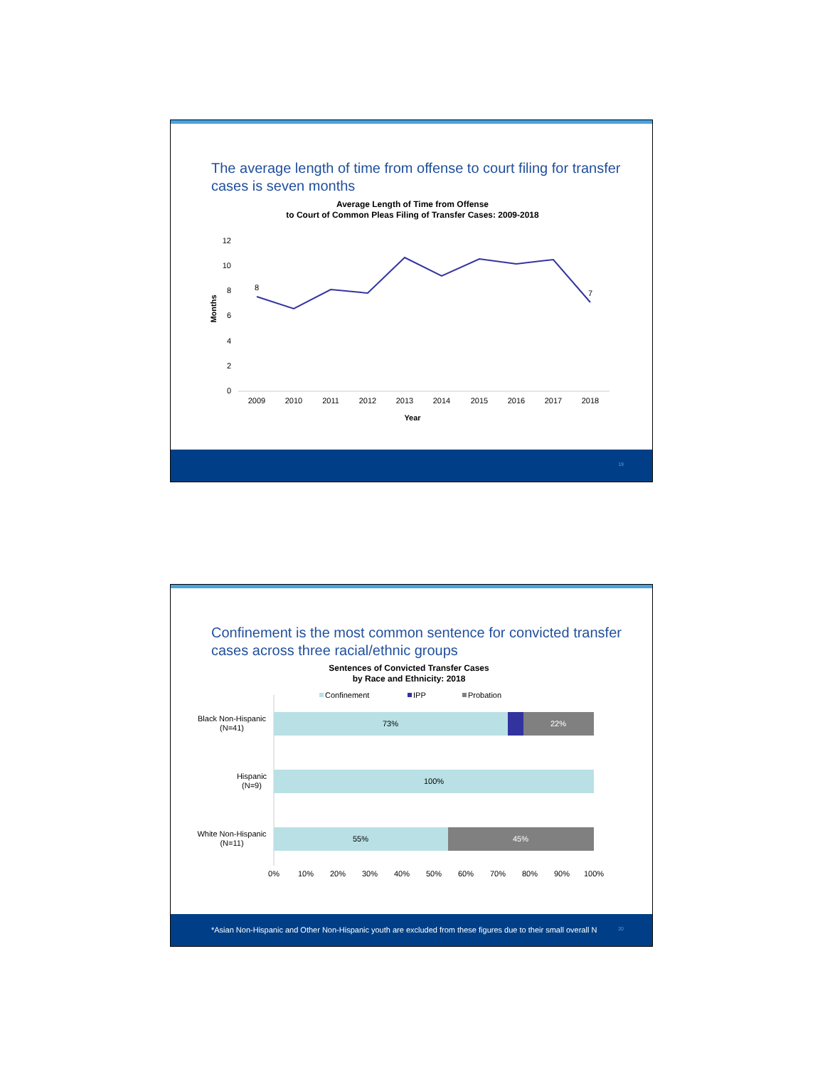The average length of time from offense to court filing for transfer cases is seven months
Average Length of Time from Offense
to Court of Common Pleas Filing of Transfer Cases: 2009-2018
12
10
8
6
4
2
0
Months
8
7
2009
2010
2011
2012
2013
2014
2015
2016
2017
2018
Year
19
Confinement is the most common sentence for convicted transfer cases across three racial/ethnic groups
Sentences of Convicted Transfer Cases
by Race and Ethnicity: 2018
Confinement
IPP
Probation
Black Non-Hispanic
(N=41)
Hispanic
(N=9)
White Non-Hispanic
(N=11)
73%
22%
100%
55%
45%
0%
10%
20%
30%
40%
50%
60%
70%
80%
90%
100%
*Asian Non-Hispanic and Other Non-Hispanic youth are excluded from these figures due to their small overall N 20